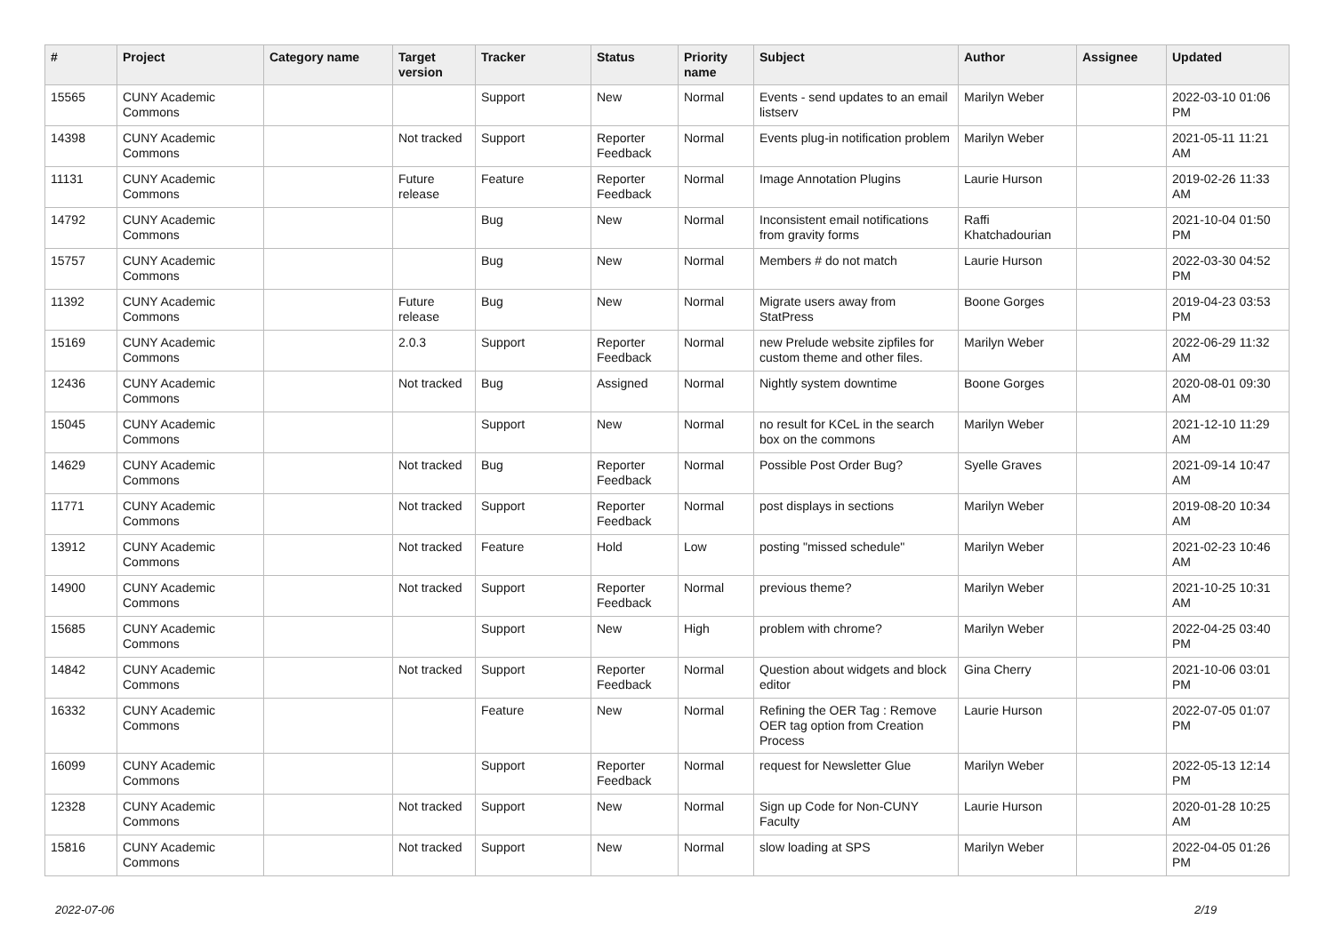| # | Project | Category name | Target version | Tracker | Status | Priority name | Subject | Author | Assignee | Updated |
| --- | --- | --- | --- | --- | --- | --- | --- | --- | --- | --- |
| 15565 | CUNY Academic Commons | | | Support | New | Normal | Events - send updates to an email listserv | Marilyn Weber | | 2022-03-10 01:06 PM |
| 14398 | CUNY Academic Commons | | Not tracked | Support | Reporter Feedback | Normal | Events plug-in notification problem | Marilyn Weber | | 2021-05-11 11:21 AM |
| 11131 | CUNY Academic Commons | | Future release | Feature | Reporter Feedback | Normal | Image Annotation Plugins | Laurie Hurson | | 2019-02-26 11:33 AM |
| 14792 | CUNY Academic Commons | | | Bug | New | Normal | Inconsistent email notifications from gravity forms | Raffi Khatchadourian | | 2021-10-04 01:50 PM |
| 15757 | CUNY Academic Commons | | | Bug | New | Normal | Members # do not match | Laurie Hurson | | 2022-03-30 04:52 PM |
| 11392 | CUNY Academic Commons | | Future release | Bug | New | Normal | Migrate users away from StatPress | Boone Gorges | | 2019-04-23 03:53 PM |
| 15169 | CUNY Academic Commons | | 2.0.3 | Support | Reporter Feedback | Normal | new Prelude website zipfiles for custom theme and other files. | Marilyn Weber | | 2022-06-29 11:32 AM |
| 12436 | CUNY Academic Commons | | Not tracked | Bug | Assigned | Normal | Nightly system downtime | Boone Gorges | | 2020-08-01 09:30 AM |
| 15045 | CUNY Academic Commons | | | Support | New | Normal | no result for KCeL in the search box on the commons | Marilyn Weber | | 2021-12-10 11:29 AM |
| 14629 | CUNY Academic Commons | | Not tracked | Bug | Reporter Feedback | Normal | Possible Post Order Bug? | Syelle Graves | | 2021-09-14 10:47 AM |
| 11771 | CUNY Academic Commons | | Not tracked | Support | Reporter Feedback | Normal | post displays in sections | Marilyn Weber | | 2019-08-20 10:34 AM |
| 13912 | CUNY Academic Commons | | Not tracked | Feature | Hold | Low | posting "missed schedule" | Marilyn Weber | | 2021-02-23 10:46 AM |
| 14900 | CUNY Academic Commons | | Not tracked | Support | Reporter Feedback | Normal | previous theme? | Marilyn Weber | | 2021-10-25 10:31 AM |
| 15685 | CUNY Academic Commons | | | Support | New | High | problem with chrome? | Marilyn Weber | | 2022-04-25 03:40 PM |
| 14842 | CUNY Academic Commons | | Not tracked | Support | Reporter Feedback | Normal | Question about widgets and block editor | Gina Cherry | | 2021-10-06 03:01 PM |
| 16332 | CUNY Academic Commons | | | Feature | New | Normal | Refining the OER Tag : Remove OER tag option from Creation Process | Laurie Hurson | | 2022-07-05 01:07 PM |
| 16099 | CUNY Academic Commons | | | Support | Reporter Feedback | Normal | request for Newsletter Glue | Marilyn Weber | | 2022-05-13 12:14 PM |
| 12328 | CUNY Academic Commons | | Not tracked | Support | New | Normal | Sign up Code for Non-CUNY Faculty | Laurie Hurson | | 2020-01-28 10:25 AM |
| 15816 | CUNY Academic Commons | | Not tracked | Support | New | Normal | slow loading at SPS | Marilyn Weber | | 2022-04-05 01:26 PM |
2022-07-06 2/19